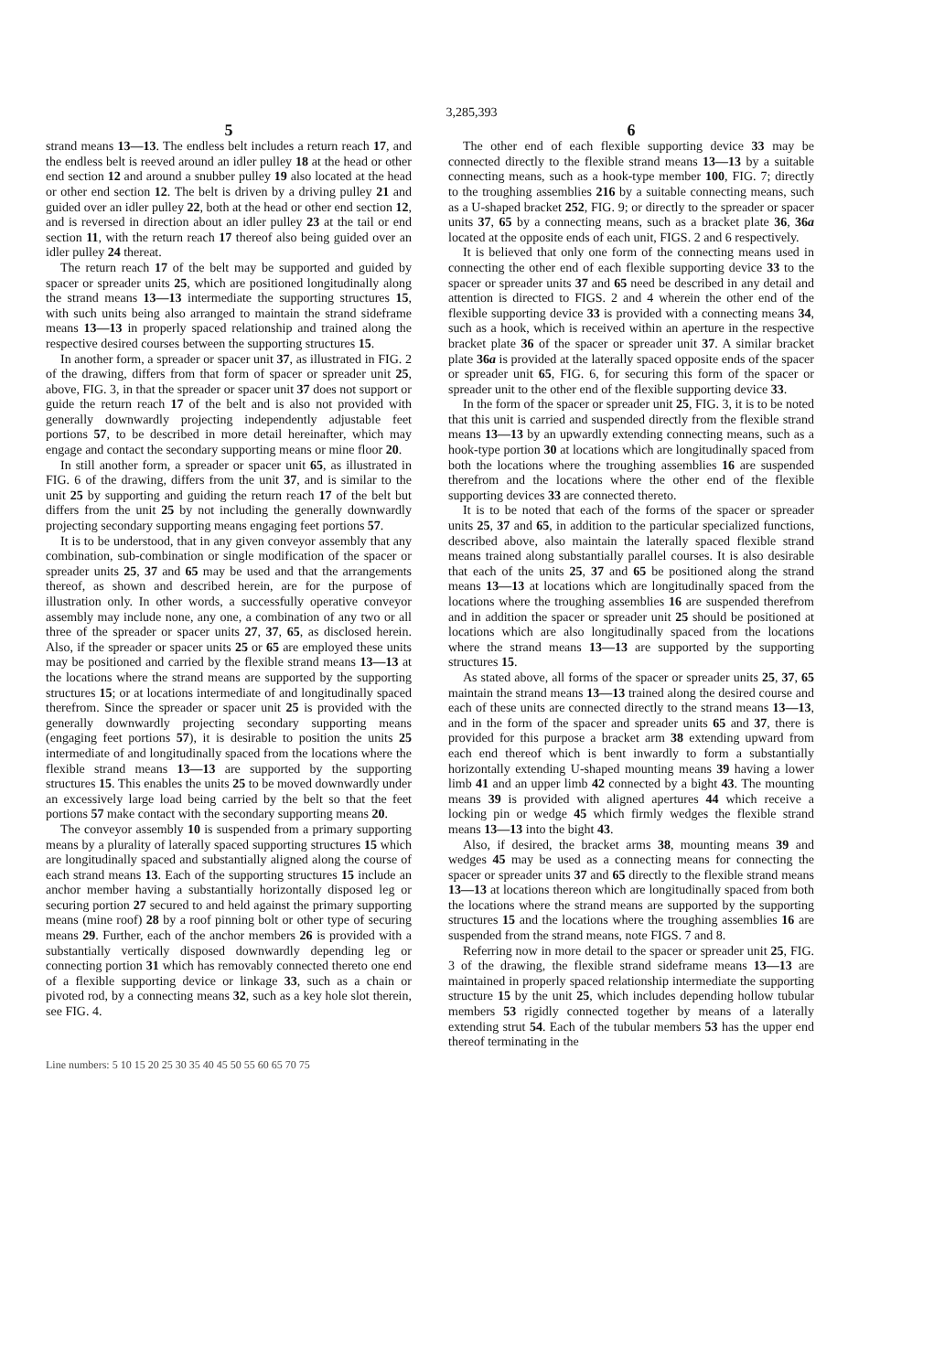3,285,393
5
strand means 13—13. The endless belt includes a return reach 17, and the endless belt is reeved around an idler pulley 18 at the head or other end section 12 and around a snubber pulley 19 also located at the head or other end section 12. The belt is driven by a driving pulley 21 and guided over an idler pulley 22, both at the head or other end section 12, and is reversed in direction about an idler pulley 23 at the tail or end section 11, with the return reach 17 thereof also being guided over an idler pulley 24 thereat.
The return reach 17 of the belt may be supported and guided by spacer or spreader units 25, which are positioned longitudinally along the strand means 13—13 intermediate the supporting structures 15, with such units being also arranged to maintain the strand sideframe means 13—13 in properly spaced relationship and trained along the respective desired courses between the supporting structures 15.
In another form, a spreader or spacer unit 37, as illustrated in FIG. 2 of the drawing, differs from that form of spacer or spreader unit 25, above, FIG. 3, in that the spreader or spacer unit 37 does not support or guide the return reach 17 of the belt and is also not provided with generally downwardly projecting independently adjustable feet portions 57, to be described in more detail hereinafter, which may engage and contact the secondary supporting means or mine floor 20.
In still another form, a spreader or spacer unit 65, as illustrated in FIG. 6 of the drawing, differs from the unit 37, and is similar to the unit 25 by supporting and guiding the return reach 17 of the belt but differs from the unit 25 by not including the generally downwardly projecting secondary supporting means engaging feet portions 57.
It is to be understood, that in any given conveyor assembly that any combination, sub-combination or single modification of the spacer or spreader units 25, 37 and 65 may be used and that the arrangements thereof, as shown and described herein, are for the purpose of illustration only. In other words, a successfully operative conveyor assembly may include none, any one, a combination of any two or all three of the spreader or spacer units 27, 37, 65, as disclosed herein. Also, if the spreader or spacer units 25 or 65 are employed these units may be positioned and carried by the flexible strand means 13—13 at the locations where the strand means are supported by the supporting structures 15; or at locations intermediate of and longitudinally spaced therefrom. Since the spreader or spacer unit 25 is provided with the generally downwardly projecting secondary supporting means (engaging feet portions 57), it is desirable to position the units 25 intermediate of and longitudinally spaced from the locations where the flexible strand means 13—13 are supported by the supporting structures 15. This enables the units 25 to be moved downwardly under an excessively large load being carried by the belt so that the feet portions 57 make contact with the secondary supporting means 20.
The conveyor assembly 10 is suspended from a primary supporting means by a plurality of laterally spaced supporting structures 15 which are longitudinally spaced and substantially aligned along the course of each strand means 13. Each of the supporting structures 15 include an anchor member having a substantially horizontally disposed leg or securing portion 27 secured to and held against the primary supporting means (mine roof) 28 by a roof pinning bolt or other type of securing means 29. Further, each of the anchor members 26 is provided with a substantially vertically disposed downwardly depending leg or connecting portion 31 which has removably connected thereto one end of a flexible supporting device or linkage 33, such as a chain or pivoted rod, by a connecting means 32, such as a key hole slot therein, see FIG. 4.
6
The other end of each flexible supporting device 33 may be connected directly to the flexible strand means 13—13 by a suitable connecting means, such as a hook-type member 100, FIG. 7; directly to the troughing assemblies 216 by a suitable connecting means, such as a U-shaped bracket 252, FIG. 9; or directly to the spreader or spacer units 37, 65 by a connecting means, such as a bracket plate 36, 36a located at the opposite ends of each unit, FIGS. 2 and 6 respectively.
It is believed that only one form of the connecting means used in connecting the other end of each flexible supporting device 33 to the spacer or spreader units 37 and 65 need be described in any detail and attention is directed to FIGS. 2 and 4 wherein the other end of the flexible supporting device 33 is provided with a connecting means 34, such as a hook, which is received within an aperture in the respective bracket plate 36 of the spacer or spreader unit 37. A similar bracket plate 36a is provided at the laterally spaced opposite ends of the spacer or spreader unit 65, FIG. 6, for securing this form of the spacer or spreader unit to the other end of the flexible supporting device 33.
In the form of the spacer or spreader unit 25, FIG. 3, it is to be noted that this unit is carried and suspended directly from the flexible strand means 13—13 by an upwardly extending connecting means, such as a hook-type portion 30 at locations which are longitudinally spaced from both the locations where the troughing assemblies 16 are suspended therefrom and the locations where the other end of the flexible supporting devices 33 are connected thereto.
It is to be noted that each of the forms of the spacer or spreader units 25, 37 and 65, in addition to the particular specialized functions, described above, also maintain the laterally spaced flexible strand means trained along substantially parallel courses. It is also desirable that each of the units 25, 37 and 65 be positioned along the strand means 13—13 at locations which are longitudinally spaced from the locations where the troughing assemblies 16 are suspended therefrom and in addition the spacer or spreader unit 25 should be positioned at locations which are also longitudinally spaced from the locations where the strand means 13—13 are supported by the supporting structures 15.
As stated above, all forms of the spacer or spreader units 25, 37, 65 maintain the strand means 13—13 trained along the desired course and each of these units are connected directly to the strand means 13—13, and in the form of the spacer and spreader units 65 and 37, there is provided for this purpose a bracket arm 38 extending upward from each end thereof which is bent inwardly to form a substantially horizontally extending U-shaped mounting means 39 having a lower limb 41 and an upper limb 42 connected by a bight 43. The mounting means 39 is provided with aligned apertures 44 which receive a locking pin or wedge 45 which firmly wedges the flexible strand means 13—13 into the bight 43.
Also, if desired, the bracket arms 38, mounting means 39 and wedges 45 may be used as a connecting means for connecting the spacer or spreader units 37 and 65 directly to the flexible strand means 13—13 at locations thereon which are longitudinally spaced from both the locations where the strand means are supported by the supporting structures 15 and the locations where the troughing assemblies 16 are suspended from the strand means, note FIGS. 7 and 8.
Referring now in more detail to the spacer or spreader unit 25, FIG. 3 of the drawing, the flexible strand sideframe means 13—13 are maintained in properly spaced relationship intermediate the supporting structure 15 by the unit 25, which includes depending hollow tubular members 53 rigidly connected together by means of a laterally extending strut 54. Each of the tubular members 53 has the upper end thereof terminating in the
Line numbers: 5 10 15 20 25 30 35 40 45 50 55 60 65 70 75